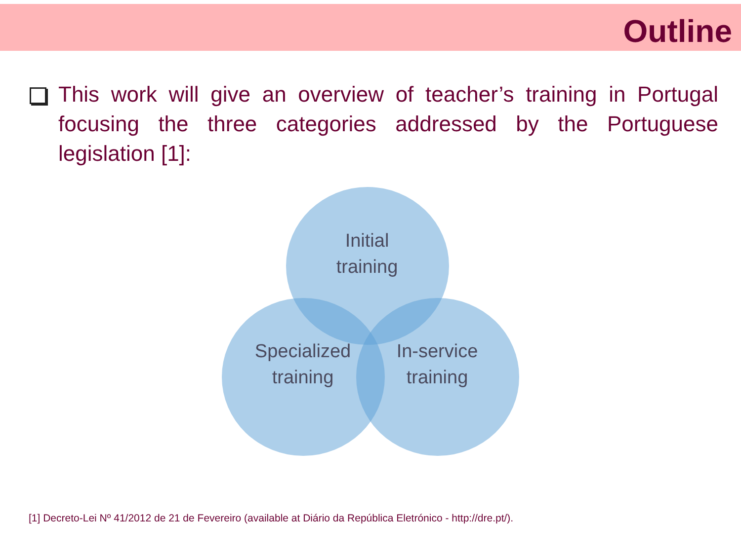Outline
This work will give an overview of teacher’s training in Portugal focusing the three categories addressed by the Portuguese legislation [1]:
Initial
training
Specialized
training
In-service
training
[1] Decreto-Lei Nº 41/2012 de 21 de Fevereiro (available at Diário da República Eletrónico - http://dre.pt/).